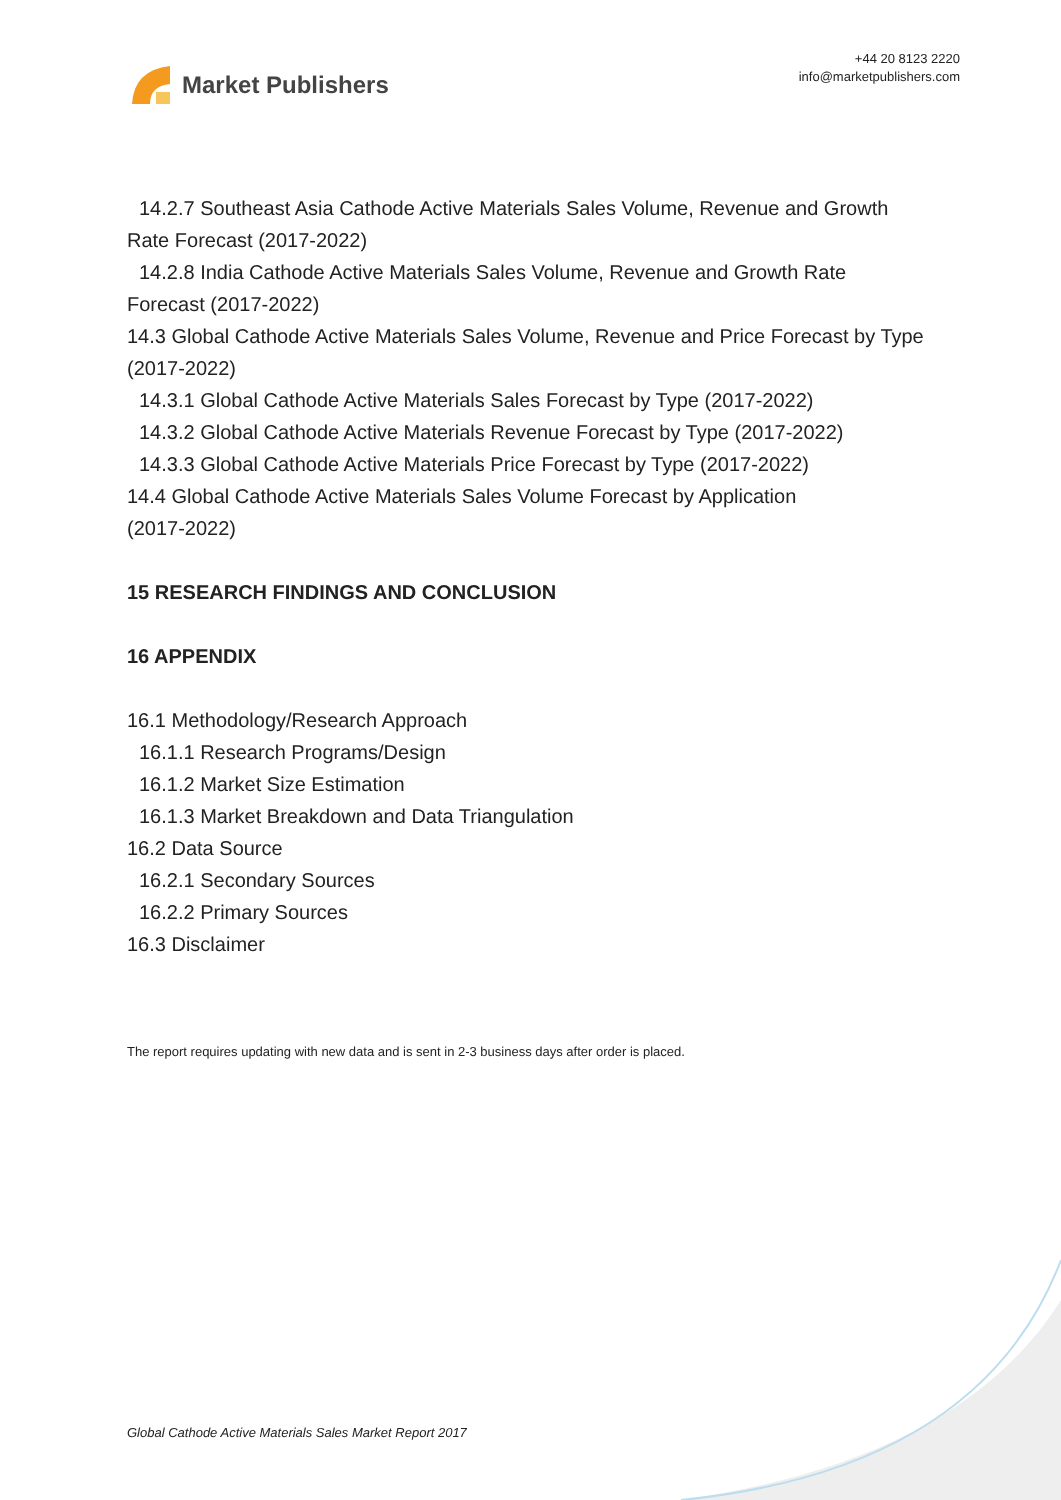Market Publishers
+44 20 8123 2220
info@marketpublishers.com
14.2.7 Southeast Asia Cathode Active Materials Sales Volume, Revenue and Growth
Rate Forecast (2017-2022)
14.2.8 India Cathode Active Materials Sales Volume, Revenue and Growth Rate
Forecast (2017-2022)
14.3 Global Cathode Active Materials Sales Volume, Revenue and Price Forecast by Type (2017-2022)
14.3.1 Global Cathode Active Materials Sales Forecast by Type (2017-2022)
14.3.2 Global Cathode Active Materials Revenue Forecast by Type (2017-2022)
14.3.3 Global Cathode Active Materials Price Forecast by Type (2017-2022)
14.4 Global Cathode Active Materials Sales Volume Forecast by Application
(2017-2022)
15 RESEARCH FINDINGS AND CONCLUSION
16 APPENDIX
16.1 Methodology/Research Approach
16.1.1 Research Programs/Design
16.1.2 Market Size Estimation
16.1.3 Market Breakdown and Data Triangulation
16.2 Data Source
16.2.1 Secondary Sources
16.2.2 Primary Sources
16.3 Disclaimer
The report requires updating with new data and is sent in 2-3 business days after order is placed.
Global Cathode Active Materials Sales Market Report 2017